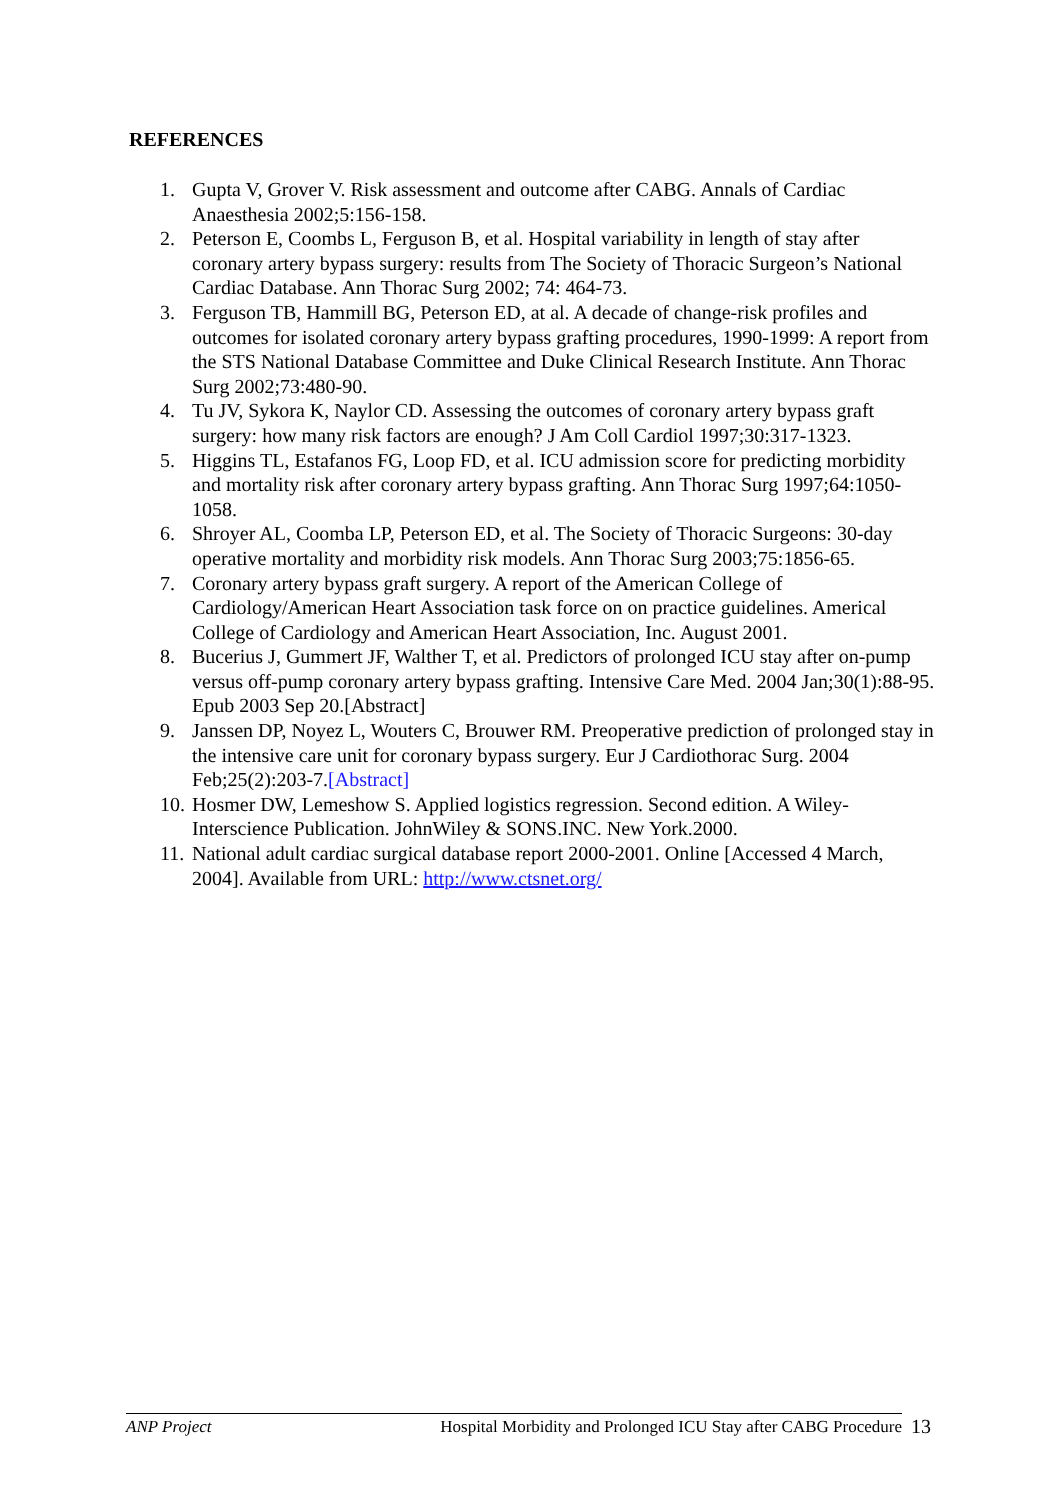REFERENCES
1. Gupta V, Grover V. Risk assessment and outcome after CABG. Annals of Cardiac Anaesthesia 2002;5:156-158.
2. Peterson E, Coombs L, Ferguson B, et al. Hospital variability in length of stay after coronary artery bypass surgery: results from The Society of Thoracic Surgeon’s National Cardiac Database. Ann Thorac Surg 2002; 74: 464-73.
3. Ferguson TB, Hammill BG, Peterson ED, at al. A decade of change-risk profiles and outcomes for isolated coronary artery bypass grafting procedures, 1990-1999: A report from the STS National Database Committee and Duke Clinical Research Institute. Ann Thorac Surg 2002;73:480-90.
4. Tu JV, Sykora K, Naylor CD. Assessing the outcomes of coronary artery bypass graft surgery: how many risk factors are enough? J Am Coll Cardiol 1997;30:317-1323.
5. Higgins TL, Estafanos FG, Loop FD, et al. ICU admission score for predicting morbidity and mortality risk after coronary artery bypass grafting. Ann Thorac Surg 1997;64:1050-1058.
6. Shroyer AL, Coomba LP, Peterson ED, et al. The Society of Thoracic Surgeons: 30-day operative mortality and morbidity risk models. Ann Thorac Surg 2003;75:1856-65.
7. Coronary artery bypass graft surgery. A report of the American College of Cardiology/American Heart Association task force on on practice guidelines. Americal College of Cardiology and American Heart Association, Inc. August 2001.
8. Bucerius J, Gummert JF, Walther T, et al. Predictors of prolonged ICU stay after on-pump versus off-pump coronary artery bypass grafting. Intensive Care Med. 2004 Jan;30(1):88-95. Epub 2003 Sep 20.[Abstract]
9. Janssen DP, Noyez L, Wouters C, Brouwer RM. Preoperative prediction of prolonged stay in the intensive care unit for coronary bypass surgery. Eur J Cardiothorac Surg. 2004 Feb;25(2):203-7.[Abstract]
10. Hosmer DW, Lemeshow S. Applied logistics regression. Second edition. A Wiley-Interscience Publication. JohnWiley & SONS.INC. New York.2000.
11. National adult cardiac surgical database report 2000-2001. Online [Accessed 4 March, 2004]. Available from URL: http://www.ctsnet.org/
ANP Project Hospital Morbidity and Prolonged ICU Stay after CABG Procedure 13